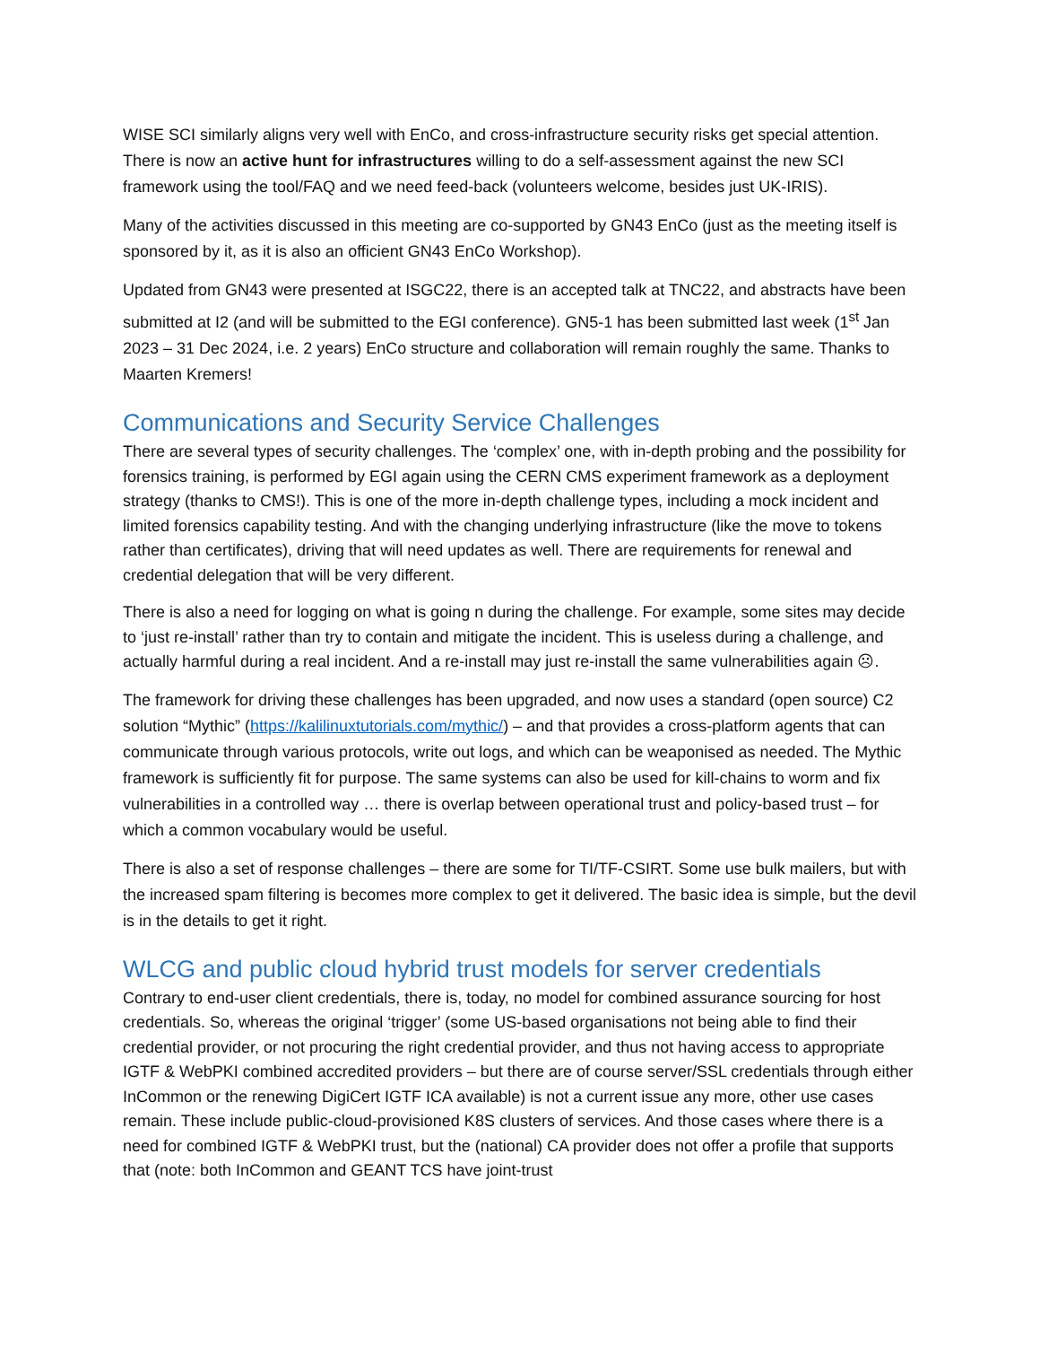WISE SCI similarly aligns very well with EnCo, and cross-infrastructure security risks get special attention. There is now an active hunt for infrastructures willing to do a self-assessment against the new SCI framework using the tool/FAQ and we need feed-back (volunteers welcome, besides just UK-IRIS).
Many of the activities discussed in this meeting are co-supported by GN43 EnCo (just as the meeting itself is sponsored by it, as it is also an officient GN43 EnCo Workshop).
Updated from GN43 were presented at ISGC22, there is an accepted talk at TNC22, and abstracts have been submitted at I2 (and will be submitted to the EGI conference). GN5-1 has been submitted last week (1<sup>st</sup> Jan 2023 – 31 Dec 2024, i.e. 2 years) EnCo structure and collaboration will remain roughly the same. Thanks to Maarten Kremers!
Communications and Security Service Challenges
There are several types of security challenges. The ‘complex’ one, with in-depth probing and the possibility for forensics training, is performed by EGI again using the CERN CMS experiment framework as a deployment strategy (thanks to CMS!). This is one of the more in-depth challenge types, including a mock incident and limited forensics capability testing. And with the changing underlying infrastructure (like the move to tokens rather than certificates), driving that will need updates as well. There are requirements for renewal and credential delegation that will be very different.
There is also a need for logging on what is going n during the challenge. For example, some sites may decide to ‘just re-install’ rather than try to contain and mitigate the incident. This is useless during a challenge, and actually harmful during a real incident. And a re-install may just re-install the same vulnerabilities again ☹.
The framework for driving these challenges has been upgraded, and now uses a standard (open source) C2 solution “Mythic” (https://kalilinuxtutorials.com/mythic/) – and that provides a cross-platform agents that can communicate through various protocols, write out logs, and which can be weaponised as needed. The Mythic framework is sufficiently fit for purpose. The same systems can also be used for kill-chains to worm and fix vulnerabilities in a controlled way … there is overlap between operational trust and policy-based trust – for which a common vocabulary would be useful.
There is also a set of response challenges – there are some for TI/TF-CSIRT. Some use bulk mailers, but with the increased spam filtering is becomes more complex to get it delivered. The basic idea is simple, but the devil is in the details to get it right.
WLCG and public cloud hybrid trust models for server credentials
Contrary to end-user client credentials, there is, today, no model for combined assurance sourcing for host credentials. So, whereas the original ‘trigger’ (some US-based organisations not being able to find their credential provider, or not procuring the right credential provider, and thus not having access to appropriate IGTF & WebPKI combined accredited providers – but there are of course server/SSL credentials through either InCommon or the renewing DigiCert IGTF ICA available) is not a current issue any more, other use cases remain. These include public-cloud-provisioned K8S clusters of services. And those cases where there is a need for combined IGTF & WebPKI trust, but the (national) CA provider does not offer a profile that supports that (note: both InCommon and GEANT TCS have joint-trust